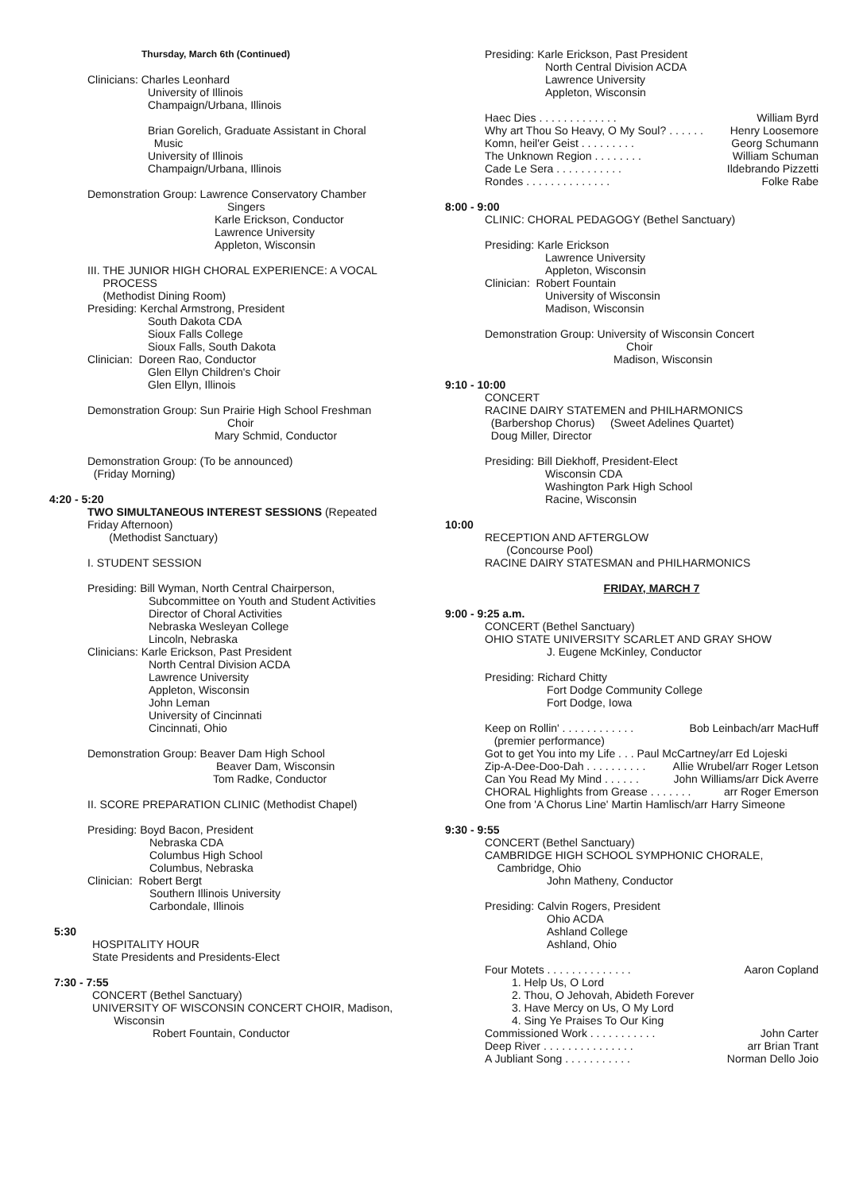Thursday, March 6th (Continued)
Clinicians: Charles Leonhard
University of Illinois
Champaign/Urbana, Illinois
Brian Gorelich, Graduate Assistant in Choral
Music
University of Illinois
Champaign/Urbana, Illinois
Demonstration Group: Lawrence Conservatory Chamber
Singers
Karle Erickson, Conductor
Lawrence University
Appleton, Wisconsin
III. THE JUNIOR HIGH CHORAL EXPERIENCE: A VOCAL
PROCESS
(Methodist Dining Room)
Presiding: Kerchal Armstrong, President
South Dakota CDA
Sioux Falls College
Sioux Falls, South Dakota
Clinician: Doreen Rao, Conductor
Glen Ellyn Children's Choir
Glen Ellyn, Illinois
Demonstration Group: Sun Prairie High School Freshman
Choir
Mary Schmid, Conductor
Demonstration Group: (To be announced)
(Friday Morning)
4:20 - 5:20
TWO SIMULTANEOUS INTEREST SESSIONS (Repeated
Friday Afternoon)
(Methodist Sanctuary)
I. STUDENT SESSION
Presiding: Bill Wyman, North Central Chairperson,
Subcommittee on Youth and Student Activities
Director of Choral Activities
Nebraska Wesleyan College
Lincoln, Nebraska
Clinicians: Karle Erickson, Past President
North Central Division ACDA
Lawrence University
Appleton, Wisconsin
John Leman
University of Cincinnati
Cincinnati, Ohio
Demonstration Group: Beaver Dam High School
Beaver Dam, Wisconsin
Tom Radke, Conductor
II. SCORE PREPARATION CLINIC (Methodist Chapel)
Presiding: Boyd Bacon, President
Nebraska CDA
Columbus High School
Columbus, Nebraska
Clinician: Robert Bergt
Southern Illinois University
Carbondale, Illinois
5:30
HOSPITALITY HOUR
State Presidents and Presidents-Elect
7:30 - 7:55
CONCERT (Bethel Sanctuary)
UNIVERSITY OF WISCONSIN CONCERT CHOIR, Madison,
Wisconsin
Robert Fountain, Conductor
Presiding: Karle Erickson, Past President
North Central Division ACDA
Lawrence University
Appleton, Wisconsin
Haec Dies . . . . . . . . . . . . . William Byrd
Why art Thou So Heavy, O My Soul? . . . . . . Henry Loosemore
Komn, heil'er Geist . . . . . . . . . Georg Schumann
The Unknown Region . . . . . . . . William Schuman
Cade Le Sera . . . . . . . . . . . Ildebrando Pizzetti
Rondes . . . . . . . . . . . . . . Folke Rabe
8:00 - 9:00
CLINIC: CHORAL PEDAGOGY (Bethel Sanctuary)
Presiding: Karle Erickson
Lawrence University
Appleton, Wisconsin
Clinician: Robert Fountain
University of Wisconsin
Madison, Wisconsin
Demonstration Group: University of Wisconsin Concert
Choir
Madison, Wisconsin
9:10 - 10:00
CONCERT
RACINE DAIRY STATEMEN and PHILHARMONICS
(Barbershop Chorus) (Sweet Adelines Quartet)
Doug Miller, Director
Presiding: Bill Diekhoff, President-Elect
Wisconsin CDA
Washington Park High School
Racine, Wisconsin
10:00
RECEPTION AND AFTERGLOW
(Concourse Pool)
RACINE DAIRY STATESMAN and PHILHARMONICS
FRIDAY, MARCH 7
9:00 - 9:25 a.m.
CONCERT (Bethel Sanctuary)
OHIO STATE UNIVERSITY SCARLET AND GRAY SHOW
J. Eugene McKinley, Conductor
Presiding: Richard Chitty
Fort Dodge Community College
Fort Dodge, Iowa
Keep on Rollin' . . . . . . . . . . . . Bob Leinbach/arr MacHuff
(premier performance)
Got to get You into my Life . . . Paul McCartney/arr Ed Lojeski
Zip-A-Dee-Doo-Dah . . . . . . . . . . Allie Wrubel/arr Roger Letson
Can You Read My Mind . . . . . . John Williams/arr Dick Averre
CHORAL Highlights from Grease . . . . . . . arr Roger Emerson
One from 'A Chorus Line' Martin Hamlisch/arr Harry Simeone
9:30 - 9:55
CONCERT (Bethel Sanctuary)
CAMBRIDGE HIGH SCHOOL SYMPHONIC CHORALE,
Cambridge, Ohio
John Matheny, Conductor
Presiding: Calvin Rogers, President
Ohio ACDA
Ashland College
Ashland, Ohio
Four Motets . . . . . . . . . . . . . . Aaron Copland
1. Help Us, O Lord
2. Thou, O Jehovah, Abideth Forever
3. Have Mercy on Us, O My Lord
4. Sing Ye Praises To Our King
Commissioned Work . . . . . . . . . . . John Carter
Deep River . . . . . . . . . . . . . . . arr Brian Trant
A Jubliant Song . . . . . . . . . . . Norman Dello Joio